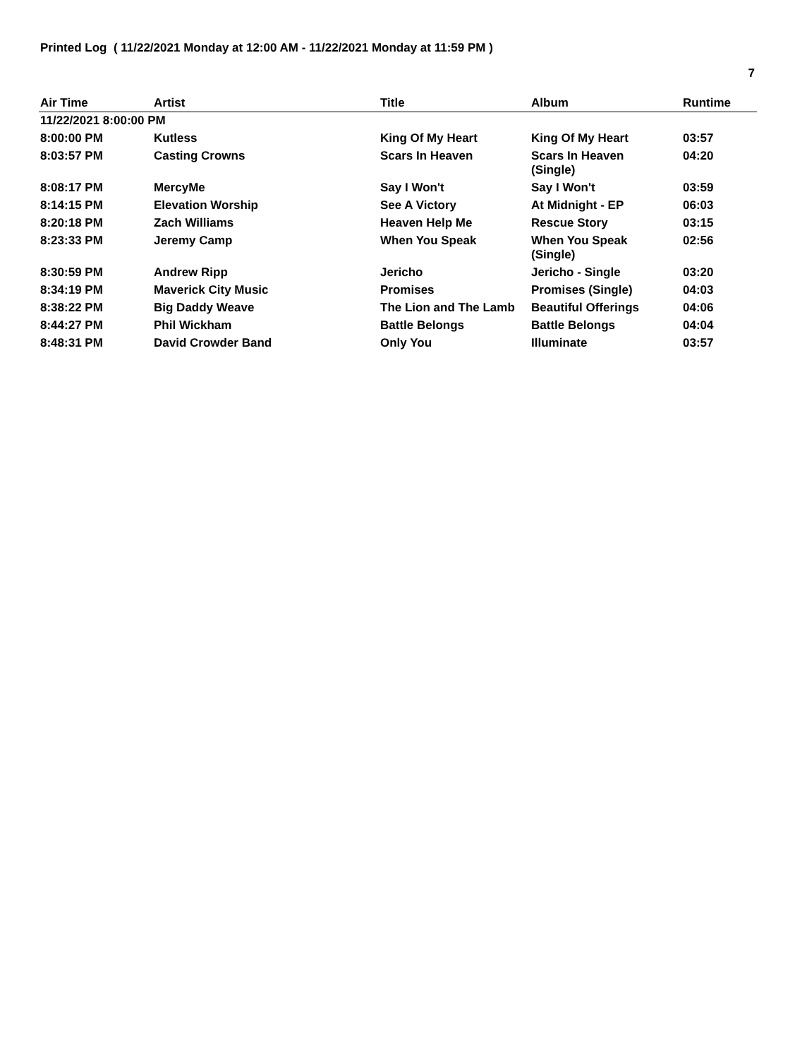Printed Log ( 11/22/2021 Monday at 12:00 AM - 11/22/2021 Monday at 11:59 PM )
7
| Air Time | Artist | Title | Album | Runtime |
| --- | --- | --- | --- | --- |
| 11/22/2021 8:00:00 PM | | | | |
| 8:00:00 PM | Kutless | King Of My Heart | King Of My Heart | 03:57 |
| 8:03:57 PM | Casting Crowns | Scars In Heaven | Scars In Heaven (Single) | 04:20 |
| 8:08:17 PM | MercyMe | Say I Won't | Say I Won't | 03:59 |
| 8:14:15 PM | Elevation Worship | See A Victory | At Midnight - EP | 06:03 |
| 8:20:18 PM | Zach Williams | Heaven Help Me | Rescue Story | 03:15 |
| 8:23:33 PM | Jeremy Camp | When You Speak | When You Speak (Single) | 02:56 |
| 8:30:59 PM | Andrew Ripp | Jericho | Jericho - Single | 03:20 |
| 8:34:19 PM | Maverick City Music | Promises | Promises (Single) | 04:03 |
| 8:38:22 PM | Big Daddy Weave | The Lion and The Lamb | Beautiful Offerings | 04:06 |
| 8:44:27 PM | Phil Wickham | Battle Belongs | Battle Belongs | 04:04 |
| 8:48:31 PM | David Crowder Band | Only You | Illuminate | 03:57 |